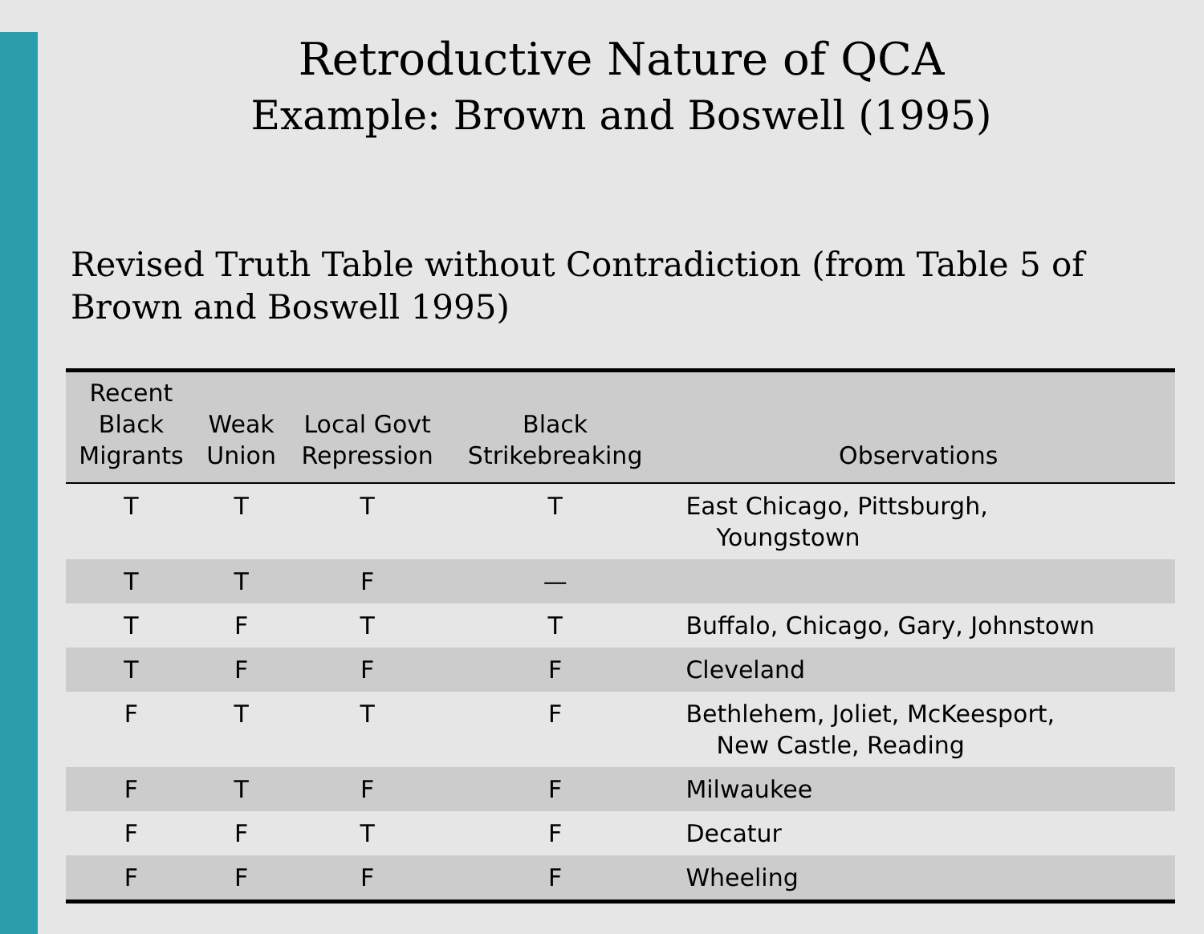Retroductive Nature of QCA
Example: Brown and Boswell (1995)
Revised Truth Table without Contradiction (from Table 5 of Brown and Boswell 1995)
| Recent Black Migrants | Weak Union | Local Govt Repression | Black Strikebreaking | Observations |
| --- | --- | --- | --- | --- |
| T | T | T | T | East Chicago, Pittsburgh, Youngstown |
| T | T | F | — | |
| T | F | T | T | Buffalo, Chicago, Gary, Johnstown |
| T | F | F | F | Cleveland |
| F | T | T | F | Bethlehem, Joliet, McKeesport, New Castle, Reading |
| F | T | F | F | Milwaukee |
| F | F | T | F | Decatur |
| F | F | F | F | Wheeling |